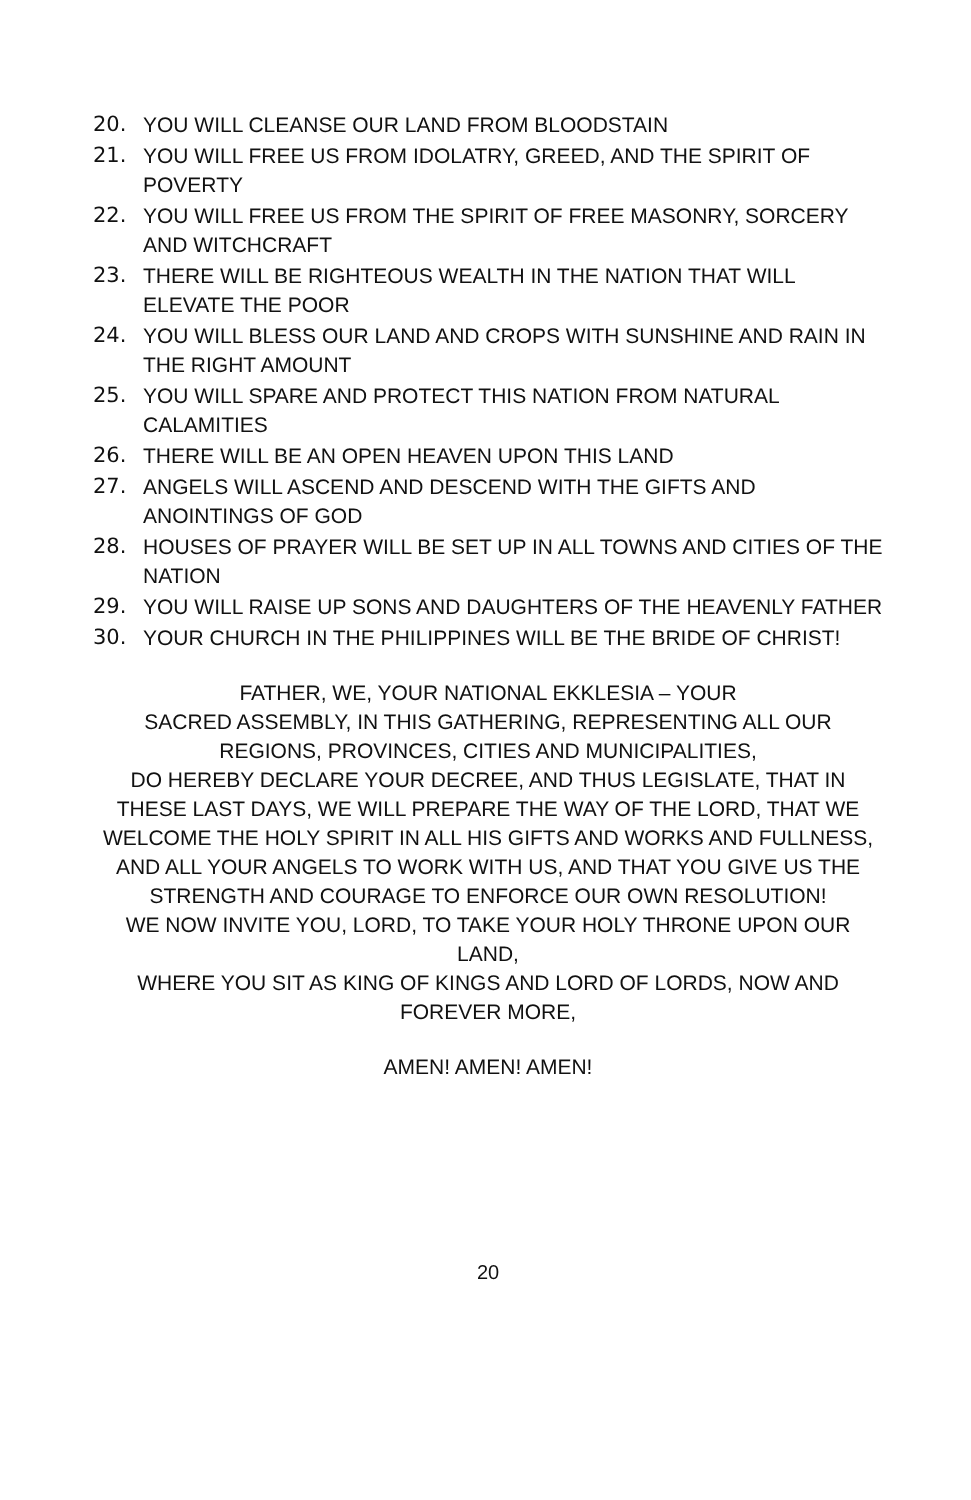20. YOU WILL CLEANSE OUR LAND FROM BLOODSTAIN
21. YOU WILL FREE US FROM IDOLATRY, GREED, AND THE SPIRIT OF POVERTY
22. YOU WILL FREE US FROM THE SPIRIT OF FREE MASONRY, SORCERY AND WITCHCRAFT
23. THERE WILL BE RIGHTEOUS WEALTH IN THE NATION THAT WILL ELEVATE THE POOR
24. YOU WILL BLESS OUR LAND AND CROPS WITH SUNSHINE AND RAIN IN THE RIGHT AMOUNT
25. YOU WILL SPARE AND PROTECT THIS NATION FROM NATURAL CALAMITIES
26. THERE WILL BE AN OPEN HEAVEN UPON THIS LAND
27. ANGELS WILL ASCEND AND DESCEND WITH THE GIFTS AND ANOINTINGS OF GOD
28. HOUSES OF PRAYER WILL BE SET UP IN ALL TOWNS AND CITIES OF THE NATION
29. YOU WILL RAISE UP SONS AND DAUGHTERS OF THE HEAVENLY FATHER
30. YOUR CHURCH IN THE PHILIPPINES WILL BE THE BRIDE OF CHRIST!
FATHER, WE, YOUR NATIONAL EKKLESIA – YOUR
SACRED ASSEMBLY, IN THIS GATHERING, REPRESENTING ALL OUR REGIONS, PROVINCES, CITIES AND MUNICIPALITIES,
DO HEREBY DECLARE YOUR DECREE, AND THUS LEGISLATE, THAT IN THESE LAST DAYS, WE WILL PREPARE THE WAY OF THE LORD, THAT WE WELCOME THE HOLY SPIRIT IN ALL HIS GIFTS AND WORKS AND FULLNESS, AND ALL YOUR ANGELS TO WORK WITH US, AND THAT YOU GIVE US THE STRENGTH AND COURAGE TO ENFORCE OUR OWN RESOLUTION!
WE NOW INVITE YOU, LORD, TO TAKE YOUR HOLY THRONE UPON OUR LAND,
WHERE YOU SIT AS KING OF KINGS AND LORD OF LORDS, NOW AND FOREVER MORE,
AMEN! AMEN! AMEN!
20